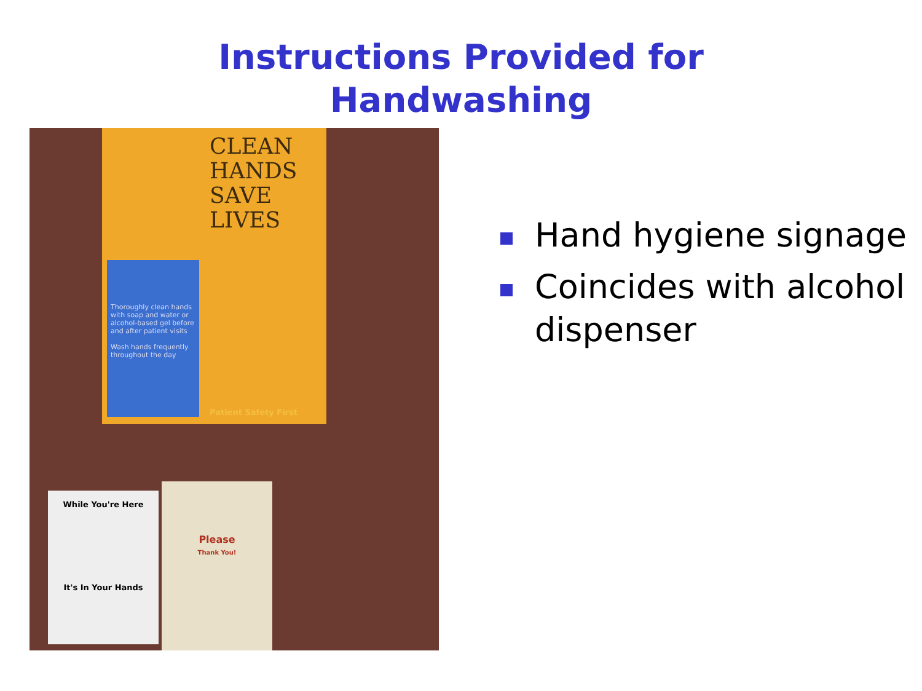Instructions Provided for
Handwashing
CLEAN
HANDS
SAVE
LIVES
Thoroughly clean hands with soap and water or alcohol-based gel before and after patient visits
Wash hands frequently throughout the day
Patient Safety First
While You're Here
It's In Your Hands
Please
Thank You!
Hand hygiene signage
Coincides with alcohol dispenser